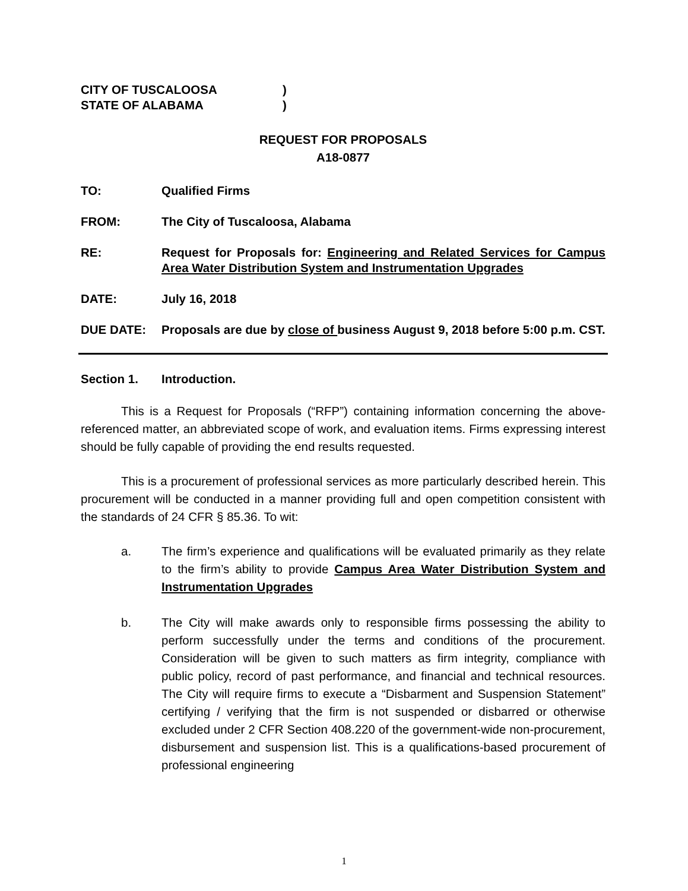CITY OF TUSCALOOSA)
STATE OF ALABAMA)
REQUEST FOR PROPOSALS
A18-0877
TO: Qualified Firms
FROM: The City of Tuscaloosa, Alabama
RE: Request for Proposals for: Engineering and Related Services for Campus Area Water Distribution System and Instrumentation Upgrades
DATE: July 16, 2018
DUE DATE: Proposals are due by close of business August 9, 2018 before 5:00 p.m. CST.
Section 1. Introduction.
This is a Request for Proposals (“RFP”) containing information concerning the above-referenced matter, an abbreviated scope of work, and evaluation items. Firms expressing interest should be fully capable of providing the end results requested.
This is a procurement of professional services as more particularly described herein. This procurement will be conducted in a manner providing full and open competition consistent with the standards of 24 CFR § 85.36. To wit:
a. The firm’s experience and qualifications will be evaluated primarily as they relate to the firm’s ability to provide Campus Area Water Distribution System and Instrumentation Upgrades
b. The City will make awards only to responsible firms possessing the ability to perform successfully under the terms and conditions of the procurement. Consideration will be given to such matters as firm integrity, compliance with public policy, record of past performance, and financial and technical resources. The City will require firms to execute a “Disbarment and Suspension Statement” certifying / verifying that the firm is not suspended or disbarred or otherwise excluded under 2 CFR Section 408.220 of the government-wide non-procurement, disbursement and suspension list. This is a qualifications-based procurement of professional engineering
1